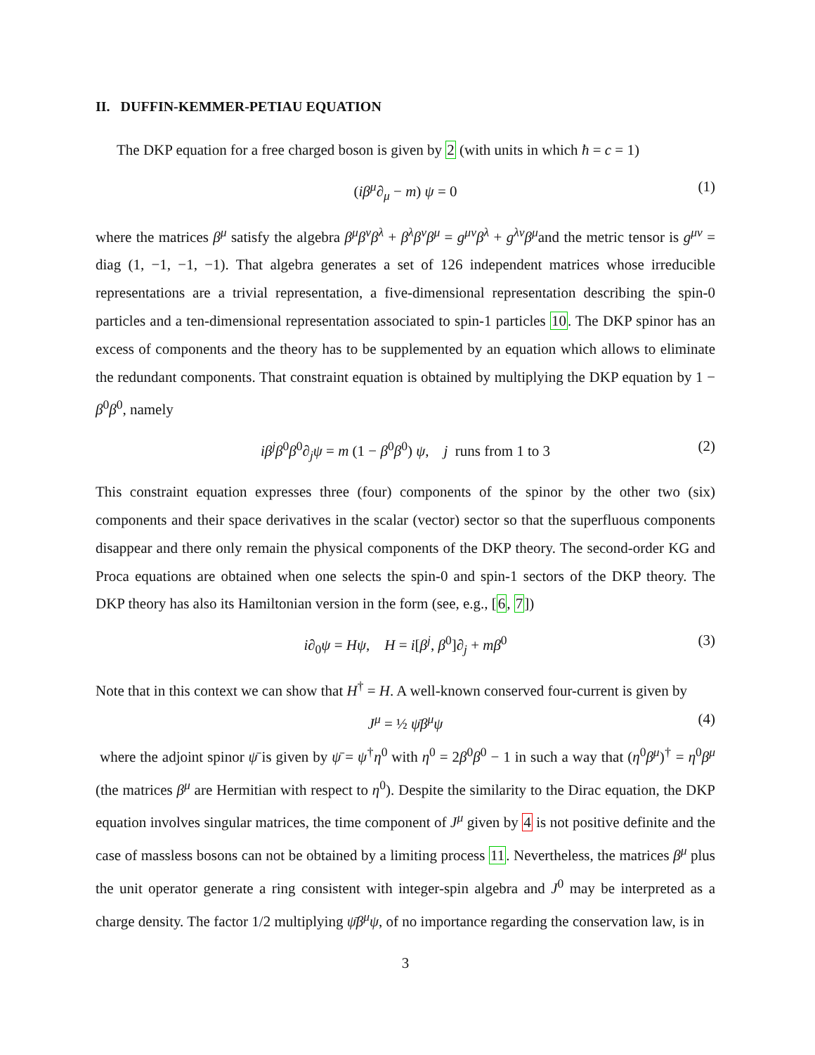II. DUFFIN-KEMMER-PETIAU EQUATION
The DKP equation for a free charged boson is given by 2 (with units in which ħ = c = 1)
(iβ<sup>μ</sup>∂<sub>μ</sub> − m) ψ = 0 (1)
where the matrices β<sup>μ</sup> satisfy the algebra β<sup>μ</sup>β<sup>ν</sup>β<sup>λ</sup> + β<sup>λ</sup>β<sup>ν</sup>β<sup>μ</sup> = g<sup>μν</sup>β<sup>λ</sup> + g<sup>λν</sup>β<sup>μ</sup>and the metric tensor is g<sup>μν</sup> = diag (1, −1, −1, −1). That algebra generates a set of 126 independent matrices whose irreducible representations are a trivial representation, a five-dimensional representation describing the spin-0 particles and a ten-dimensional representation associated to spin-1 particles 10. The DKP spinor has an excess of components and the theory has to be supplemented by an equation which allows to eliminate the redundant components. That constraint equation is obtained by multiplying the DKP equation by 1 − β<sup>0</sup>β<sup>0</sup>, namely
iβ<sup>j</sup>β<sup>0</sup>β<sup>0</sup>∂<sub>j</sub>ψ = m (1 − β<sup>0</sup>β<sup>0</sup>) ψ, j runs from 1 to 3 (2)
This constraint equation expresses three (four) components of the spinor by the other two (six) components and their space derivatives in the scalar (vector) sector so that the superfluous components disappear and there only remain the physical components of the DKP theory. The second-order KG and Proca equations are obtained when one selects the spin-0 and spin-1 sectors of the DKP theory. The DKP theory has also its Hamiltonian version in the form (see, e.g., [6, 7])
i∂<sub>0</sub>ψ = Hψ, H = i[β<sup>j</sup>, β<sup>0</sup>]∂<sub>j</sub> + mβ<sup>0</sup> (3)
Note that in this context we can show that H<sup>†</sup> = H. A well-known conserved four-current is given by
J<sup>μ</sup> = ½ ψ̄β<sup>μ</sup>ψ (4)
where the adjoint spinor ψ̄ is given by ψ̄ = ψ<sup>†</sup>η<sup>0</sup> with η<sup>0</sup> = 2β<sup>0</sup>β<sup>0</sup> − 1 in such a way that (η<sup>0</sup>β<sup>μ</sup>)<sup>†</sup> = η<sup>0</sup>β<sup>μ</sup> (the matrices β<sup>μ</sup> are Hermitian with respect to η<sup>0</sup>). Despite the similarity to the Dirac equation, the DKP equation involves singular matrices, the time component of J<sup>μ</sup> given by 4 is not positive definite and the case of massless bosons can not be obtained by a limiting process 11. Nevertheless, the matrices β<sup>μ</sup> plus the unit operator generate a ring consistent with integer-spin algebra and J<sup>0</sup> may be interpreted as a charge density. The factor 1/2 multiplying ψ̄β<sup>μ</sup>ψ, of no importance regarding the conservation law, is in
3